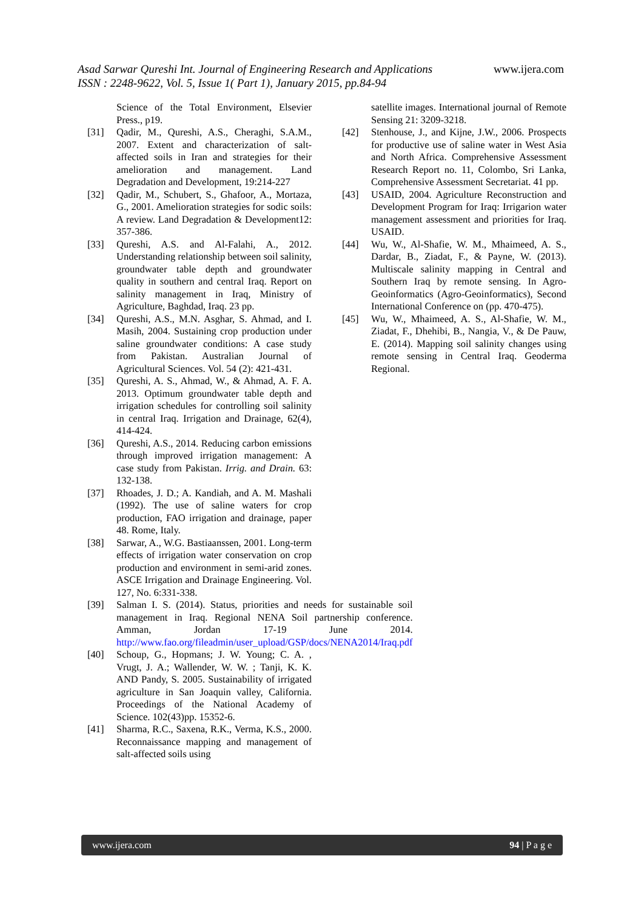www.ijera.com Asad Sarwar Qureshi Int. Journal of Engineering Research and Applications
ISSN : 2248-9622, Vol. 5, Issue 1( Part 1), January 2015, pp.84-94
Science of the Total Environment, Elsevier Press., p19.
[31] Qadir, M., Qureshi, A.S., Cheraghi, S.A.M., 2007. Extent and characterization of salt-affected soils in Iran and strategies for their amelioration and management. Land Degradation and Development, 19:214-227
[32] Qadir, M., Schubert, S., Ghafoor, A., Mortaza, G., 2001. Amelioration strategies for sodic soils: A review. Land Degradation & Development12: 357-386.
[33] Qureshi, A.S. and Al-Falahi, A., 2012. Understanding relationship between soil salinity, groundwater table depth and groundwater quality in southern and central Iraq. Report on salinity management in Iraq, Ministry of Agriculture, Baghdad, Iraq. 23 pp.
[34] Qureshi, A.S., M.N. Asghar, S. Ahmad, and I. Masih, 2004. Sustaining crop production under saline groundwater conditions: A case study from Pakistan. Australian Journal of Agricultural Sciences. Vol. 54 (2): 421-431.
[35] Qureshi, A. S., Ahmad, W., & Ahmad, A. F. A. 2013. Optimum groundwater table depth and irrigation schedules for controlling soil salinity in central Iraq. Irrigation and Drainage, 62(4), 414-424.
[36] Qureshi, A.S., 2014. Reducing carbon emissions through improved irrigation management: A case study from Pakistan. Irrig. and Drain. 63: 132-138.
[37] Rhoades, J. D.; A. Kandiah, and A. M. Mashali (1992). The use of saline waters for crop production, FAO irrigation and drainage, paper 48. Rome, Italy.
[38] Sarwar, A., W.G. Bastiaanssen, 2001. Long-term effects of irrigation water conservation on crop production and environment in semi-arid zones. ASCE Irrigation and Drainage Engineering. Vol. 127, No. 6:331-338.
[39] Salman I. S. (2014). Status, priorities and needs for sustainable soil management in Iraq. Regional NENA Soil partnership conference. Amman, Jordan 17-19 June 2014. http://www.fao.org/fileadmin/user_upload/GSP/docs/NENA2014/Iraq.pdf
[40] Schoup, G., Hopmans; J. W. Young; C. A. , Vrugt, J. A.; Wallender, W. W. ; Tanji, K. K. AND Pandy, S. 2005. Sustainability of irrigated agriculture in San Joaquin valley, California. Proceedings of the National Academy of Science. 102(43)pp. 15352-6.
[41] Sharma, R.C., Saxena, R.K., Verma, K.S., 2000. Reconnaissance mapping and management of salt-affected soils using
satellite images. International journal of Remote Sensing 21: 3209-3218.
[42] Stenhouse, J., and Kijne, J.W., 2006. Prospects for productive use of saline water in West Asia and North Africa. Comprehensive Assessment Research Report no. 11, Colombo, Sri Lanka, Comprehensive Assessment Secretariat. 41 pp.
[43] USAID, 2004. Agriculture Reconstruction and Development Program for Iraq: Irrigarion water management assessment and priorities for Iraq. USAID.
[44] Wu, W., Al-Shafie, W. M., Mhaimeed, A. S., Dardar, B., Ziadat, F., & Payne, W. (2013). Multiscale salinity mapping in Central and Southern Iraq by remote sensing. In Agro-Geoinformatics (Agro-Geoinformatics), Second International Conference on (pp. 470-475).
[45] Wu, W., Mhaimeed, A. S., Al-Shafie, W. M., Ziadat, F., Dhehibi, B., Nangia, V., & De Pauw, E. (2014). Mapping soil salinity changes using remote sensing in Central Iraq. Geoderma Regional.
www.ijera.com 94 | P a g e